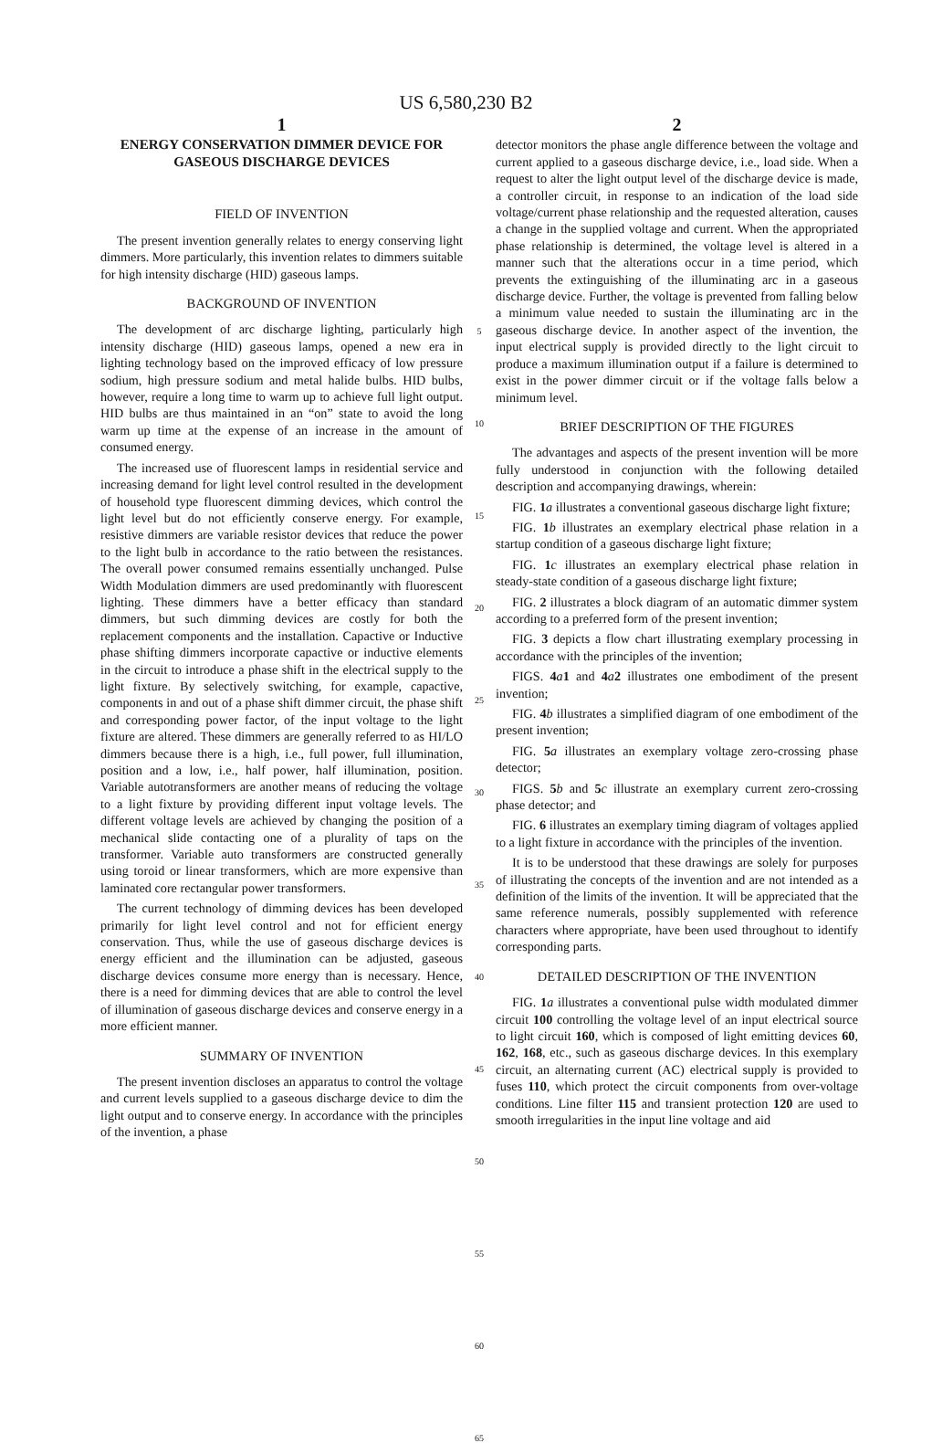US 6,580,230 B2
1
ENERGY CONSERVATION DIMMER DEVICE FOR GASEOUS DISCHARGE DEVICES
FIELD OF INVENTION
The present invention generally relates to energy conserving light dimmers. More particularly, this invention relates to dimmers suitable for high intensity discharge (HID) gaseous lamps.
BACKGROUND OF INVENTION
The development of arc discharge lighting, particularly high intensity discharge (HID) gaseous lamps, opened a new era in lighting technology based on the improved efficacy of low pressure sodium, high pressure sodium and metal halide bulbs. HID bulbs, however, require a long time to warm up to achieve full light output. HID bulbs are thus maintained in an “on” state to avoid the long warm up time at the expense of an increase in the amount of consumed energy.
The increased use of fluorescent lamps in residential service and increasing demand for light level control resulted in the development of household type fluorescent dimming devices, which control the light level but do not efficiently conserve energy. For example, resistive dimmers are variable resistor devices that reduce the power to the light bulb in accordance to the ratio between the resistances. The overall power consumed remains essentially unchanged. Pulse Width Modulation dimmers are used predominantly with fluorescent lighting. These dimmers have a better efficacy than standard dimmers, but such dimming devices are costly for both the replacement components and the installation. Capactive or Inductive phase shifting dimmers incorporate capactive or inductive elements in the circuit to introduce a phase shift in the electrical supply to the light fixture. By selectively switching, for example, capactive, components in and out of a phase shift dimmer circuit, the phase shift and corresponding power factor, of the input voltage to the light fixture are altered. These dimmers are generally referred to as HI/LO dimmers because there is a high, i.e., full power, full illumination, position and a low, i.e., half power, half illumination, position. Variable autotransformers are another means of reducing the voltage to a light fixture by providing different input voltage levels. The different voltage levels are achieved by changing the position of a mechanical slide contacting one of a plurality of taps on the transformer. Variable auto transformers are constructed generally using toroid or linear transformers, which are more expensive than laminated core rectangular power transformers.
The current technology of dimming devices has been developed primarily for light level control and not for efficient energy conservation. Thus, while the use of gaseous discharge devices is energy efficient and the illumination can be adjusted, gaseous discharge devices consume more energy than is necessary. Hence, there is a need for dimming devices that are able to control the level of illumination of gaseous discharge devices and conserve energy in a more efficient manner.
SUMMARY OF INVENTION
The present invention discloses an apparatus to control the voltage and current levels supplied to a gaseous discharge device to dim the light output and to conserve energy. In accordance with the principles of the invention, a phase
5
10
15
20
25
30
35
40
45
50
55
60
65
2
detector monitors the phase angle difference between the voltage and current applied to a gaseous discharge device, i.e., load side. When a request to alter the light output level of the discharge device is made, a controller circuit, in response to an indication of the load side voltage/current phase relationship and the requested alteration, causes a change in the supplied voltage and current. When the appropriated phase relationship is determined, the voltage level is altered in a manner such that the alterations occur in a time period, which prevents the extinguishing of the illuminating arc in a gaseous discharge device. Further, the voltage is prevented from falling below a minimum value needed to sustain the illuminating arc in the gaseous discharge device. In another aspect of the invention, the input electrical supply is provided directly to the light circuit to produce a maximum illumination output if a failure is determined to exist in the power dimmer circuit or if the voltage falls below a minimum level.
BRIEF DESCRIPTION OF THE FIGURES
The advantages and aspects of the present invention will be more fully understood in conjunction with the following detailed description and accompanying drawings, wherein:
FIG. 1 a illustrates a conventional gaseous discharge light fixture;
FIG. 1 b illustrates an exemplary electrical phase relation in a startup condition of a gaseous discharge light fixture;
FIG. 1 c illustrates an exemplary electrical phase relation in steady-state condition of a gaseous discharge light fixture;
FIG. 2 illustrates a block diagram of an automatic dimmer system according to a preferred form of the present invention;
FIG. 3 depicts a flow chart illustrating exemplary processing in accordance with the principles of the invention;
FIGS. 4 a 1 and 4 a 2 illustrates one embodiment of the present invention;
FIG. 4 b illustrates a simplified diagram of one embodiment of the present invention;
FIG. 5 a illustrates an exemplary voltage zero-crossing phase detector;
FIGS. 5 b and 5 c illustrate an exemplary current zero-crossing phase detector; and
FIG. 6 illustrates an exemplary timing diagram of voltages applied to a light fixture in accordance with the principles of the invention.
It is to be understood that these drawings are solely for purposes of illustrating the concepts of the invention and are not intended as a definition of the limits of the invention. It will be appreciated that the same reference numerals, possibly supplemented with reference characters where appropriate, have been used throughout to identify corresponding parts.
DETAILED DESCRIPTION OF THE INVENTION
FIG. 1 a illustrates a conventional pulse width modulated dimmer circuit 100 controlling the voltage level of an input electrical source to light circuit 160, which is composed of light emitting devices 60, 162, 168, etc., such as gaseous discharge devices. In this exemplary circuit, an alternating current (AC) electrical supply is provided to fuses 110, which protect the circuit components from over-voltage conditions. Line filter 115 and transient protection 120 are used to smooth irregularities in the input line voltage and aid